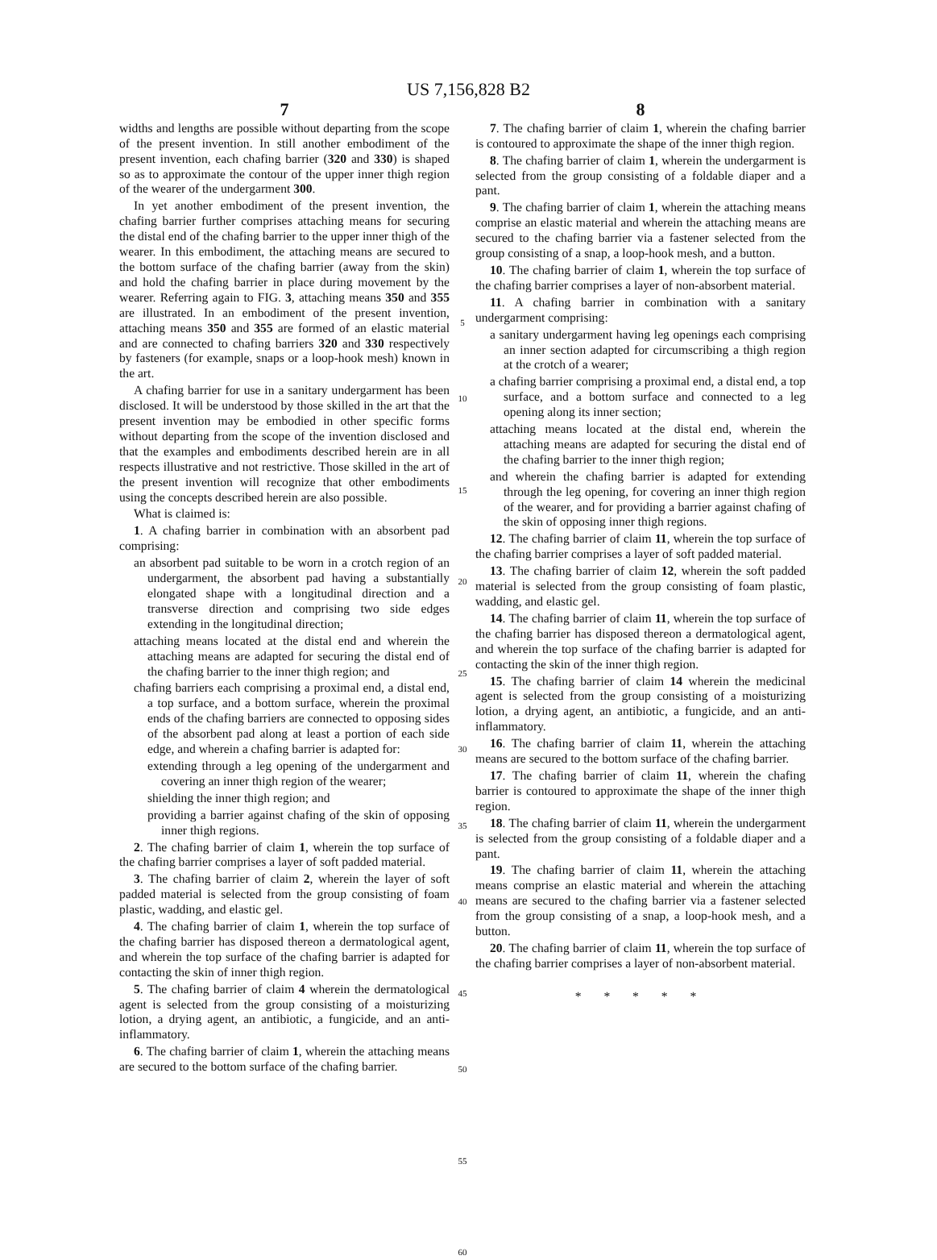US 7,156,828 B2
7
widths and lengths are possible without departing from the scope of the present invention. In still another embodiment of the present invention, each chafing barrier (320 and 330) is shaped so as to approximate the contour of the upper inner thigh region of the wearer of the undergarment 300.
In yet another embodiment of the present invention, the chafing barrier further comprises attaching means for securing the distal end of the chafing barrier to the upper inner thigh of the wearer. In this embodiment, the attaching means are secured to the bottom surface of the chafing barrier (away from the skin) and hold the chafing barrier in place during movement by the wearer. Referring again to FIG. 3, attaching means 350 and 355 are illustrated. In an embodiment of the present invention, attaching means 350 and 355 are formed of an elastic material and are connected to chafing barriers 320 and 330 respectively by fasteners (for example, snaps or a loop-hook mesh) known in the art.
A chafing barrier for use in a sanitary undergarment has been disclosed. It will be understood by those skilled in the art that the present invention may be embodied in other specific forms without departing from the scope of the invention disclosed and that the examples and embodiments described herein are in all respects illustrative and not restrictive. Those skilled in the art of the present invention will recognize that other embodiments using the concepts described herein are also possible.
What is claimed is:
1. A chafing barrier in combination with an absorbent pad comprising:
an absorbent pad suitable to be worn in a crotch region of an undergarment, the absorbent pad having a substantially elongated shape with a longitudinal direction and a transverse direction and comprising two side edges extending in the longitudinal direction;
attaching means located at the distal end and wherein the attaching means are adapted for securing the distal end of the chafing barrier to the inner thigh region; and
chafing barriers each comprising a proximal end, a distal end, a top surface, and a bottom surface, wherein the proximal ends of the chafing barriers are connected to opposing sides of the absorbent pad along at least a portion of each side edge, and wherein a chafing barrier is adapted for:
extending through a leg opening of the undergarment and covering an inner thigh region of the wearer;
shielding the inner thigh region; and
providing a barrier against chafing of the skin of opposing inner thigh regions.
2. The chafing barrier of claim 1, wherein the top surface of the chafing barrier comprises a layer of soft padded material.
3. The chafing barrier of claim 2, wherein the layer of soft padded material is selected from the group consisting of foam plastic, wadding, and elastic gel.
4. The chafing barrier of claim 1, wherein the top surface of the chafing barrier has disposed thereon a dermatological agent, and wherein the top surface of the chafing barrier is adapted for contacting the skin of inner thigh region.
5. The chafing barrier of claim 4 wherein the dermatological agent is selected from the group consisting of a moisturizing lotion, a drying agent, an antibiotic, a fungicide, and an anti-inflammatory.
6. The chafing barrier of claim 1, wherein the attaching means are secured to the bottom surface of the chafing barrier.
5
10
15
20
25
30
35
40
45
50
55
60
8
7. The chafing barrier of claim 1, wherein the chafing barrier is contoured to approximate the shape of the inner thigh region.
8. The chafing barrier of claim 1, wherein the undergarment is selected from the group consisting of a foldable diaper and a pant.
9. The chafing barrier of claim 1, wherein the attaching means comprise an elastic material and wherein the attaching means are secured to the chafing barrier via a fastener selected from the group consisting of a snap, a loop-hook mesh, and a button.
10. The chafing barrier of claim 1, wherein the top surface of the chafing barrier comprises a layer of non-absorbent material.
11. A chafing barrier in combination with a sanitary undergarment comprising:
a sanitary undergarment having leg openings each comprising an inner section adapted for circumscribing a thigh region at the crotch of a wearer;
a chafing barrier comprising a proximal end, a distal end, a top surface, and a bottom surface and connected to a leg opening along its inner section;
attaching means located at the distal end, wherein the attaching means are adapted for securing the distal end of the chafing barrier to the inner thigh region;
and wherein the chafing barrier is adapted for extending through the leg opening, for covering an inner thigh region of the wearer, and for providing a barrier against chafing of the skin of opposing inner thigh regions.
12. The chafing barrier of claim 11, wherein the top surface of the chafing barrier comprises a layer of soft padded material.
13. The chafing barrier of claim 12, wherein the soft padded material is selected from the group consisting of foam plastic, wadding, and elastic gel.
14. The chafing barrier of claim 11, wherein the top surface of the chafing barrier has disposed thereon a dermatological agent, and wherein the top surface of the chafing barrier is adapted for contacting the skin of the inner thigh region.
15. The chafing barrier of claim 14 wherein the medicinal agent is selected from the group consisting of a moisturizing lotion, a drying agent, an antibiotic, a fungicide, and an anti-inflammatory.
16. The chafing barrier of claim 11, wherein the attaching means are secured to the bottom surface of the chafing barrier.
17. The chafing barrier of claim 11, wherein the chafing barrier is contoured to approximate the shape of the inner thigh region.
18. The chafing barrier of claim 11, wherein the undergarment is selected from the group consisting of a foldable diaper and a pant.
19. The chafing barrier of claim 11, wherein the attaching means comprise an elastic material and wherein the attaching means are secured to the chafing barrier via a fastener selected from the group consisting of a snap, a loop-hook mesh, and a button.
20. The chafing barrier of claim 11, wherein the top surface of the chafing barrier comprises a layer of non-absorbent material.
* * * * *